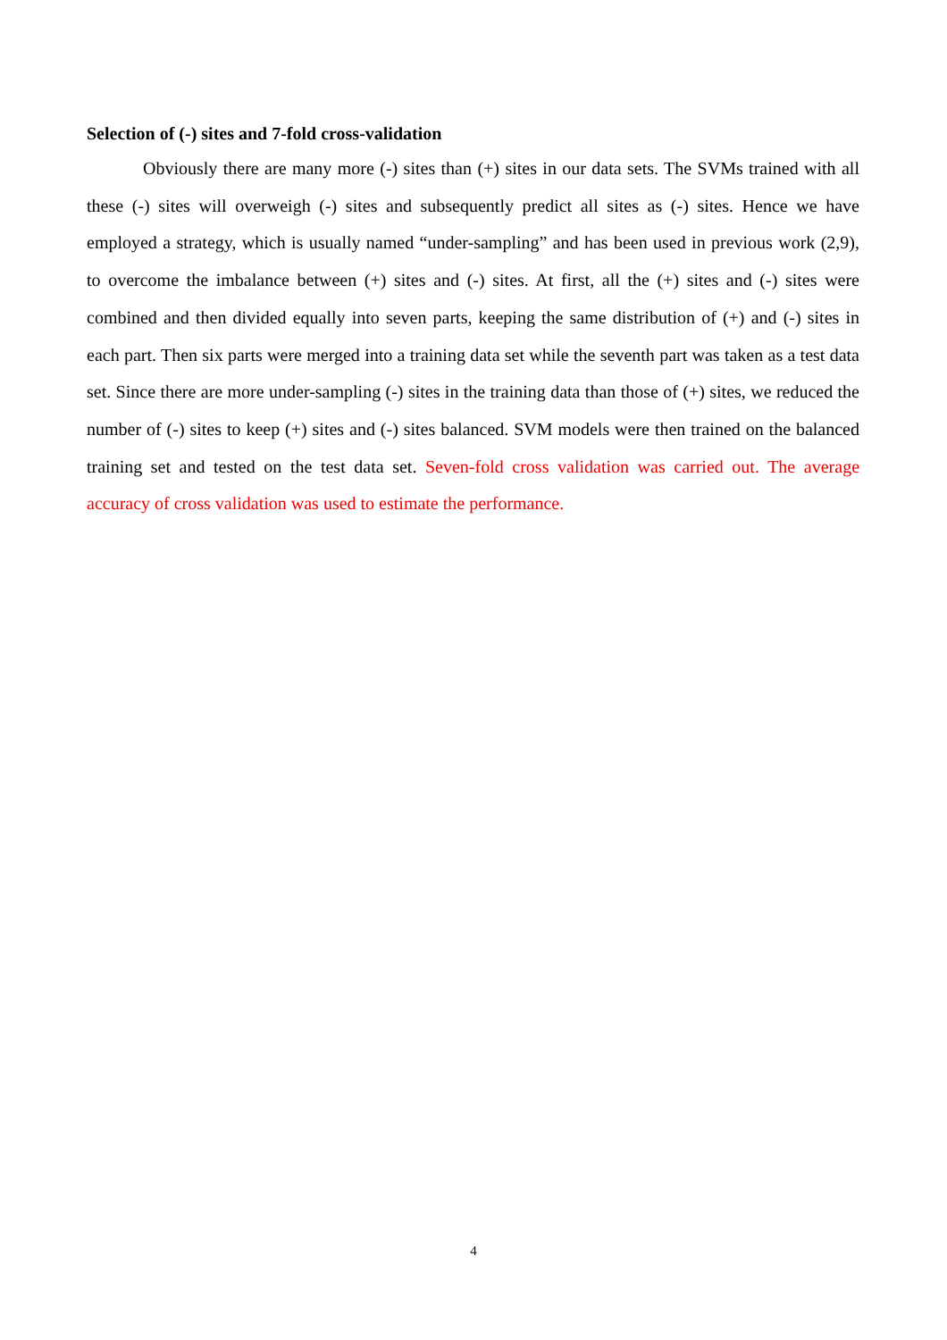Selection of (-) sites and 7-fold cross-validation
Obviously there are many more (-) sites than (+) sites in our data sets. The SVMs trained with all these (-) sites will overweigh (-) sites and subsequently predict all sites as (-) sites. Hence we have employed a strategy, which is usually named “under-sampling” and has been used in previous work (2,9), to overcome the imbalance between (+) sites and (-) sites. At first, all the (+) sites and (-) sites were combined and then divided equally into seven parts, keeping the same distribution of (+) and (-) sites in each part. Then six parts were merged into a training data set while the seventh part was taken as a test data set. Since there are more under-sampling (-) sites in the training data than those of (+) sites, we reduced the number of (-) sites to keep (+) sites and (-) sites balanced. SVM models were then trained on the balanced training set and tested on the test data set. Seven-fold cross validation was carried out. The average accuracy of cross validation was used to estimate the performance.
4